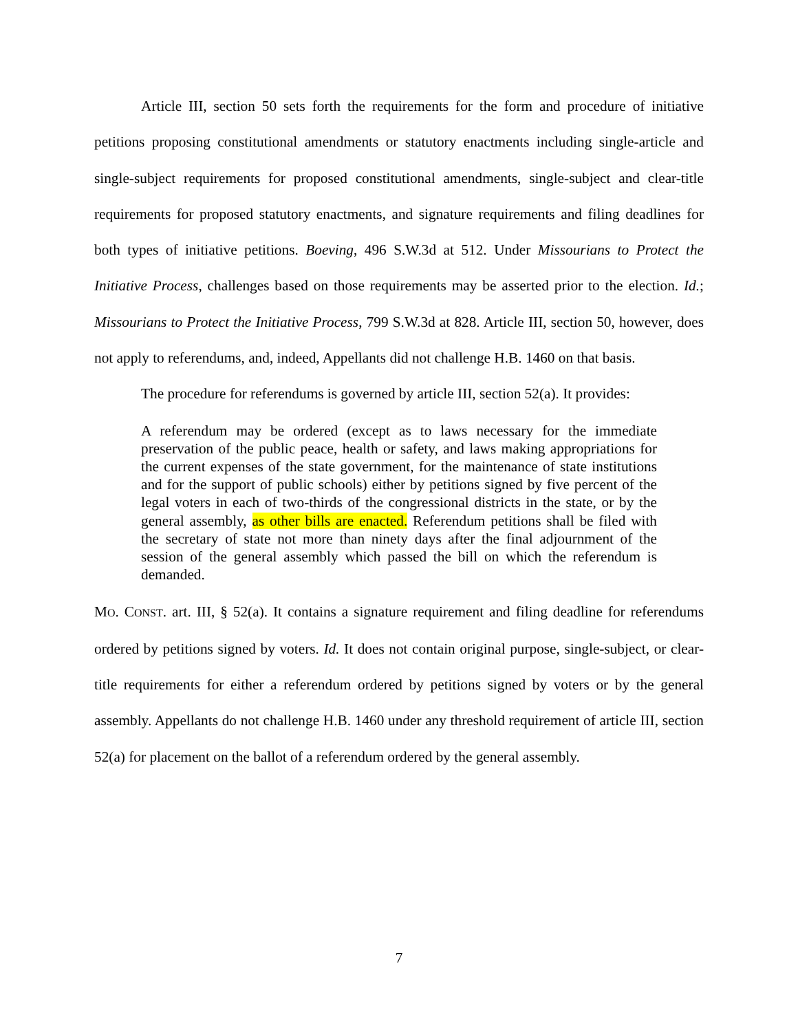Article III, section 50 sets forth the requirements for the form and procedure of initiative petitions proposing constitutional amendments or statutory enactments including single-article and single-subject requirements for proposed constitutional amendments, single-subject and clear-title requirements for proposed statutory enactments, and signature requirements and filing deadlines for both types of initiative petitions. Boeving, 496 S.W.3d at 512. Under Missourians to Protect the Initiative Process, challenges based on those requirements may be asserted prior to the election. Id.; Missourians to Protect the Initiative Process, 799 S.W.3d at 828. Article III, section 50, however, does not apply to referendums, and, indeed, Appellants did not challenge H.B. 1460 on that basis.
The procedure for referendums is governed by article III, section 52(a). It provides:
A referendum may be ordered (except as to laws necessary for the immediate preservation of the public peace, health or safety, and laws making appropriations for the current expenses of the state government, for the maintenance of state institutions and for the support of public schools) either by petitions signed by five percent of the legal voters in each of two-thirds of the congressional districts in the state, or by the general assembly, as other bills are enacted. Referendum petitions shall be filed with the secretary of state not more than ninety days after the final adjournment of the session of the general assembly which passed the bill on which the referendum is demanded.
MO. CONST. art. III, § 52(a). It contains a signature requirement and filing deadline for referendums ordered by petitions signed by voters. Id. It does not contain original purpose, single-subject, or clear-title requirements for either a referendum ordered by petitions signed by voters or by the general assembly. Appellants do not challenge H.B. 1460 under any threshold requirement of article III, section 52(a) for placement on the ballot of a referendum ordered by the general assembly.
7